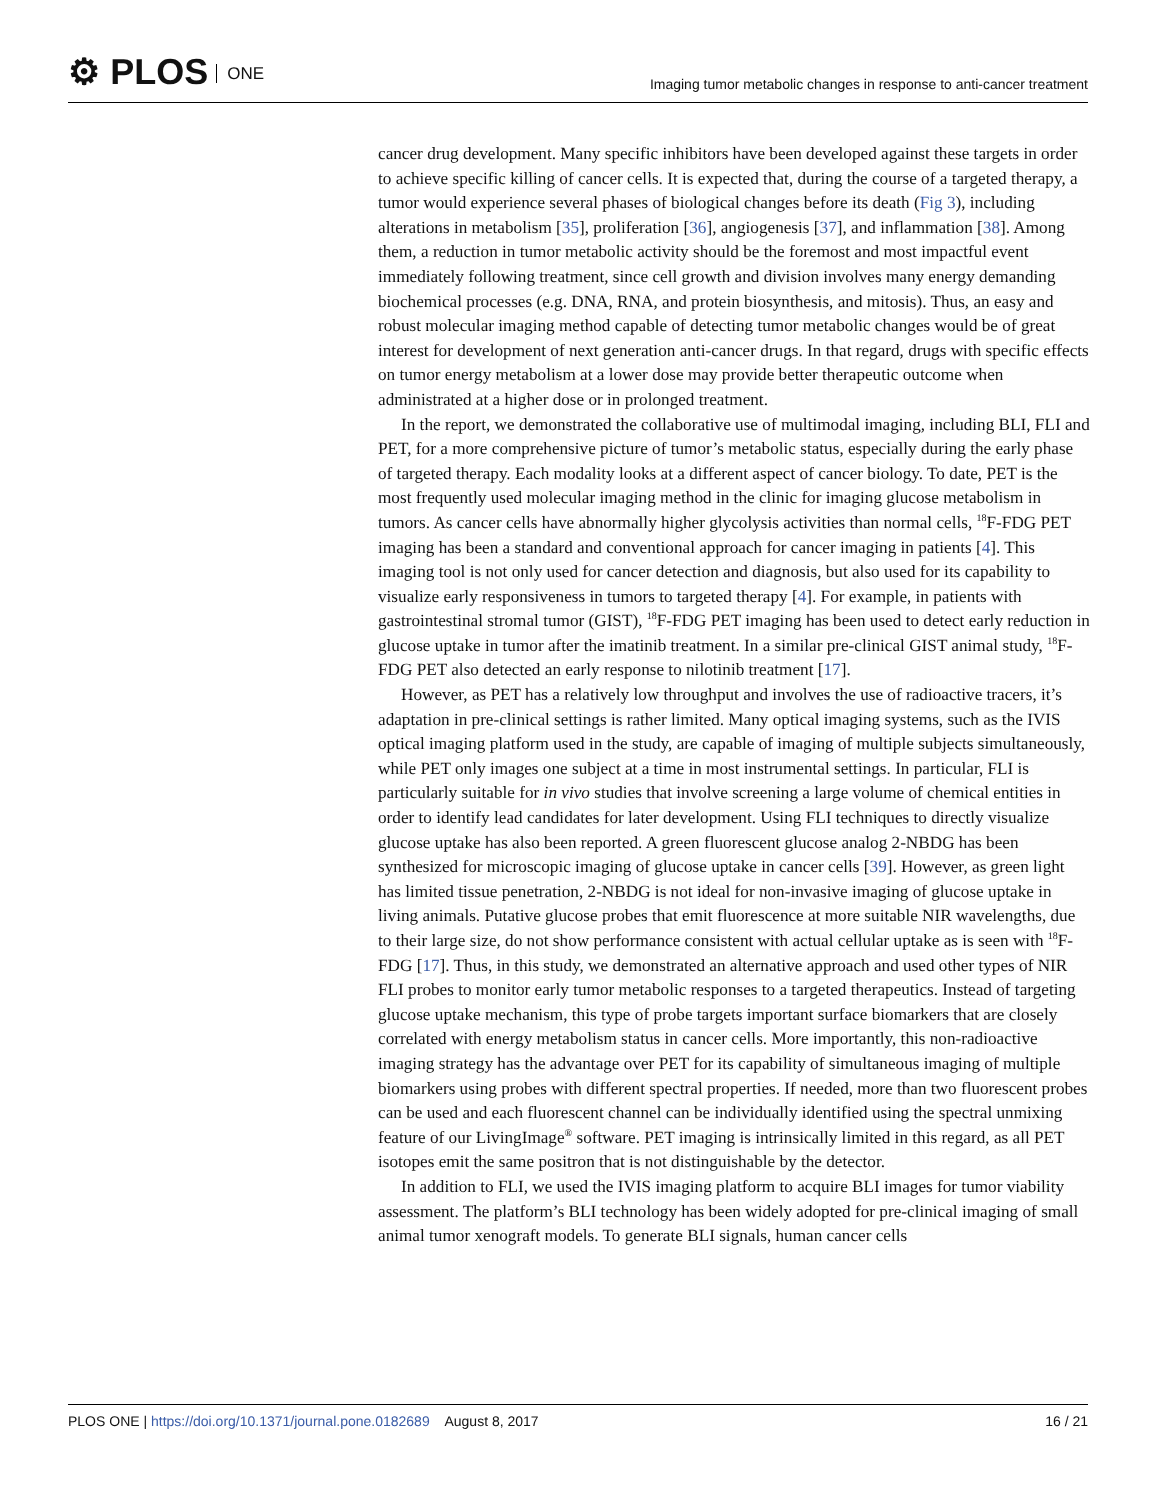⚙ PLOS ONE
Imaging tumor metabolic changes in response to anti-cancer treatment
cancer drug development. Many specific inhibitors have been developed against these targets in order to achieve specific killing of cancer cells. It is expected that, during the course of a targeted therapy, a tumor would experience several phases of biological changes before its death (Fig 3), including alterations in metabolism [35], proliferation [36], angiogenesis [37], and inflammation [38]. Among them, a reduction in tumor metabolic activity should be the foremost and most impactful event immediately following treatment, since cell growth and division involves many energy demanding biochemical processes (e.g. DNA, RNA, and protein biosynthesis, and mitosis). Thus, an easy and robust molecular imaging method capable of detecting tumor metabolic changes would be of great interest for development of next generation anti-cancer drugs. In that regard, drugs with specific effects on tumor energy metabolism at a lower dose may provide better therapeutic outcome when administrated at a higher dose or in prolonged treatment.
In the report, we demonstrated the collaborative use of multimodal imaging, including BLI, FLI and PET, for a more comprehensive picture of tumor’s metabolic status, especially during the early phase of targeted therapy. Each modality looks at a different aspect of cancer biology. To date, PET is the most frequently used molecular imaging method in the clinic for imaging glucose metabolism in tumors. As cancer cells have abnormally higher glycolysis activities than normal cells, <sup>18</sup>F-FDG PET imaging has been a standard and conventional approach for cancer imaging in patients [4]. This imaging tool is not only used for cancer detection and diagnosis, but also used for its capability to visualize early responsiveness in tumors to targeted therapy [4]. For example, in patients with gastrointestinal stromal tumor (GIST), <sup>18</sup>F-FDG PET imaging has been used to detect early reduction in glucose uptake in tumor after the imatinib treatment. In a similar pre-clinical GIST animal study, <sup>18</sup>F-FDG PET also detected an early response to nilotinib treatment [17].
However, as PET has a relatively low throughput and involves the use of radioactive tracers, it’s adaptation in pre-clinical settings is rather limited. Many optical imaging systems, such as the IVIS optical imaging platform used in the study, are capable of imaging of multiple subjects simultaneously, while PET only images one subject at a time in most instrumental settings. In particular, FLI is particularly suitable for in vivo studies that involve screening a large volume of chemical entities in order to identify lead candidates for later development. Using FLI techniques to directly visualize glucose uptake has also been reported. A green fluorescent glucose analog 2-NBDG has been synthesized for microscopic imaging of glucose uptake in cancer cells [39]. However, as green light has limited tissue penetration, 2-NBDG is not ideal for non-invasive imaging of glucose uptake in living animals. Putative glucose probes that emit fluorescence at more suitable NIR wavelengths, due to their large size, do not show performance consistent with actual cellular uptake as is seen with <sup>18</sup>F-FDG [17]. Thus, in this study, we demonstrated an alternative approach and used other types of NIR FLI probes to monitor early tumor metabolic responses to a targeted therapeutics. Instead of targeting glucose uptake mechanism, this type of probe targets important surface biomarkers that are closely correlated with energy metabolism status in cancer cells. More importantly, this non-radioactive imaging strategy has the advantage over PET for its capability of simultaneous imaging of multiple biomarkers using probes with different spectral properties. If needed, more than two fluorescent probes can be used and each fluorescent channel can be individually identified using the spectral unmixing feature of our LivingImage<sup>®</sup> software. PET imaging is intrinsically limited in this regard, as all PET isotopes emit the same positron that is not distinguishable by the detector.
In addition to FLI, we used the IVIS imaging platform to acquire BLI images for tumor viability assessment. The platform’s BLI technology has been widely adopted for pre-clinical imaging of small animal tumor xenograft models. To generate BLI signals, human cancer cells
16 / 21 PLOS ONE | https://doi.org/10.1371/journal.pone.0182689 August 8, 2017